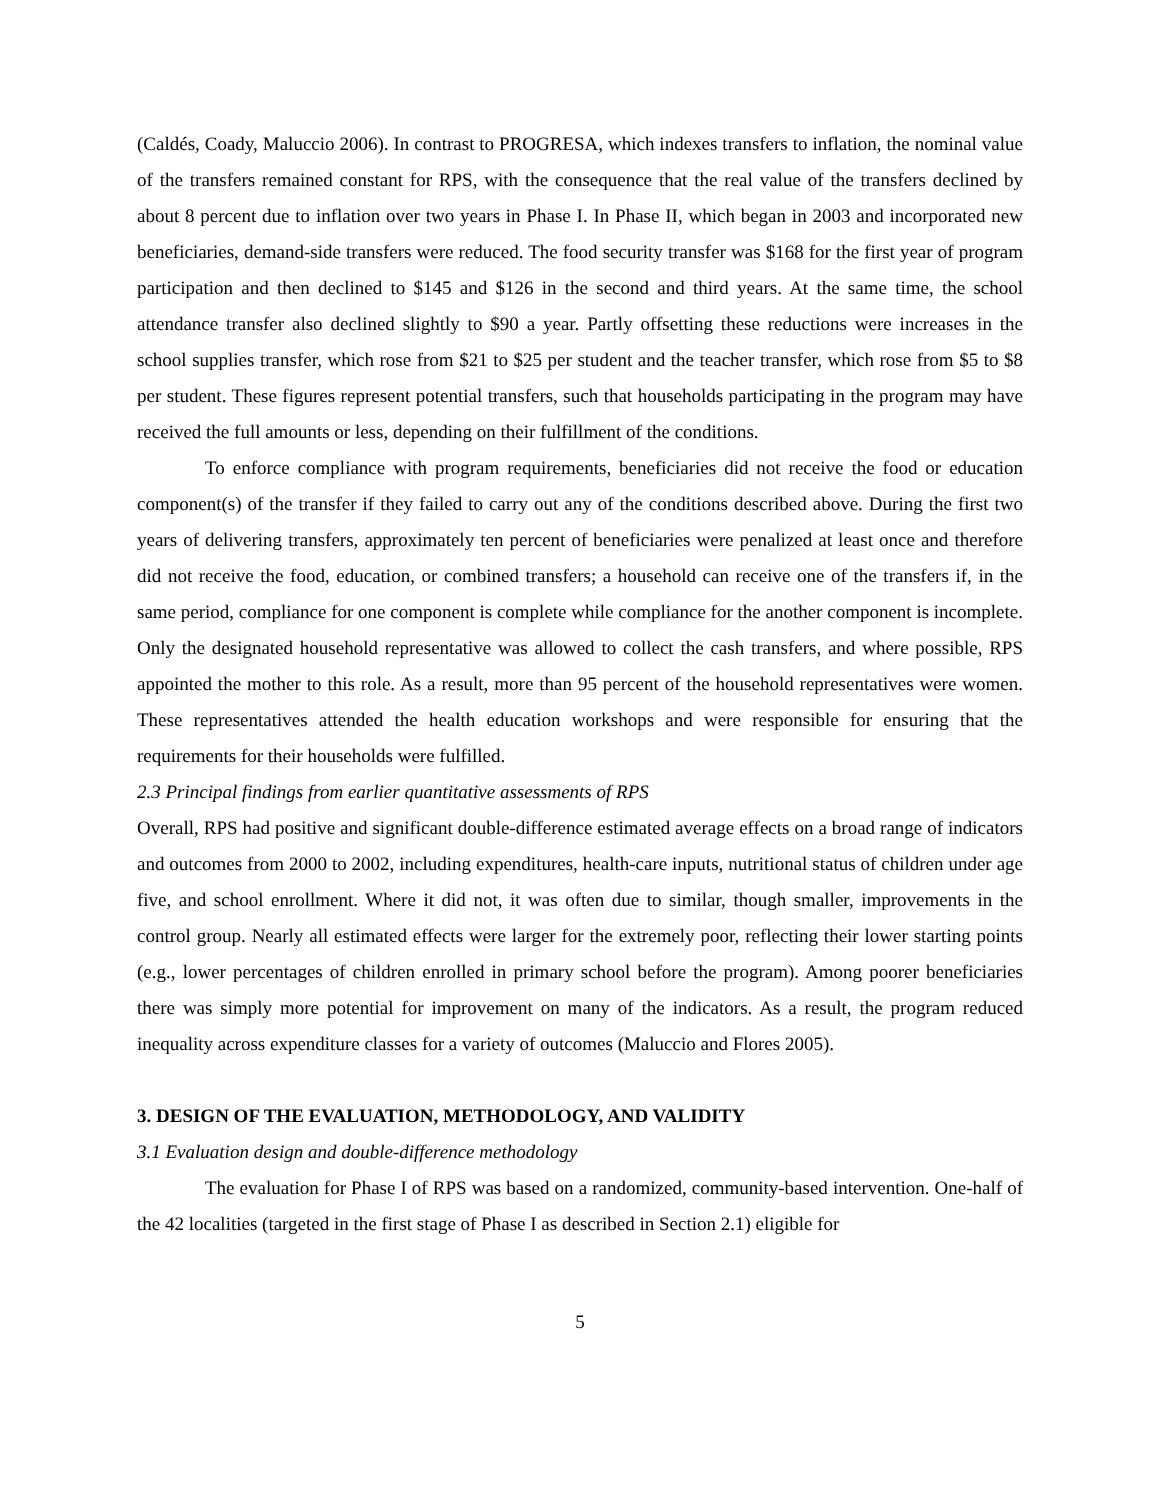(Caldés, Coady, Maluccio 2006). In contrast to PROGRESA, which indexes transfers to inflation, the nominal value of the transfers remained constant for RPS, with the consequence that the real value of the transfers declined by about 8 percent due to inflation over two years in Phase I. In Phase II, which began in 2003 and incorporated new beneficiaries, demand-side transfers were reduced. The food security transfer was $168 for the first year of program participation and then declined to $145 and $126 in the second and third years. At the same time, the school attendance transfer also declined slightly to $90 a year. Partly offsetting these reductions were increases in the school supplies transfer, which rose from $21 to $25 per student and the teacher transfer, which rose from $5 to $8 per student. These figures represent potential transfers, such that households participating in the program may have received the full amounts or less, depending on their fulfillment of the conditions.
To enforce compliance with program requirements, beneficiaries did not receive the food or education component(s) of the transfer if they failed to carry out any of the conditions described above. During the first two years of delivering transfers, approximately ten percent of beneficiaries were penalized at least once and therefore did not receive the food, education, or combined transfers; a household can receive one of the transfers if, in the same period, compliance for one component is complete while compliance for the another component is incomplete. Only the designated household representative was allowed to collect the cash transfers, and where possible, RPS appointed the mother to this role. As a result, more than 95 percent of the household representatives were women. These representatives attended the health education workshops and were responsible for ensuring that the requirements for their households were fulfilled.
2.3 Principal findings from earlier quantitative assessments of RPS
Overall, RPS had positive and significant double-difference estimated average effects on a broad range of indicators and outcomes from 2000 to 2002, including expenditures, health-care inputs, nutritional status of children under age five, and school enrollment. Where it did not, it was often due to similar, though smaller, improvements in the control group. Nearly all estimated effects were larger for the extremely poor, reflecting their lower starting points (e.g., lower percentages of children enrolled in primary school before the program). Among poorer beneficiaries there was simply more potential for improvement on many of the indicators. As a result, the program reduced inequality across expenditure classes for a variety of outcomes (Maluccio and Flores 2005).
3. DESIGN OF THE EVALUATION, METHODOLOGY, AND VALIDITY
3.1 Evaluation design and double-difference methodology
The evaluation for Phase I of RPS was based on a randomized, community-based intervention. One-half of the 42 localities (targeted in the first stage of Phase I as described in Section 2.1) eligible for
5